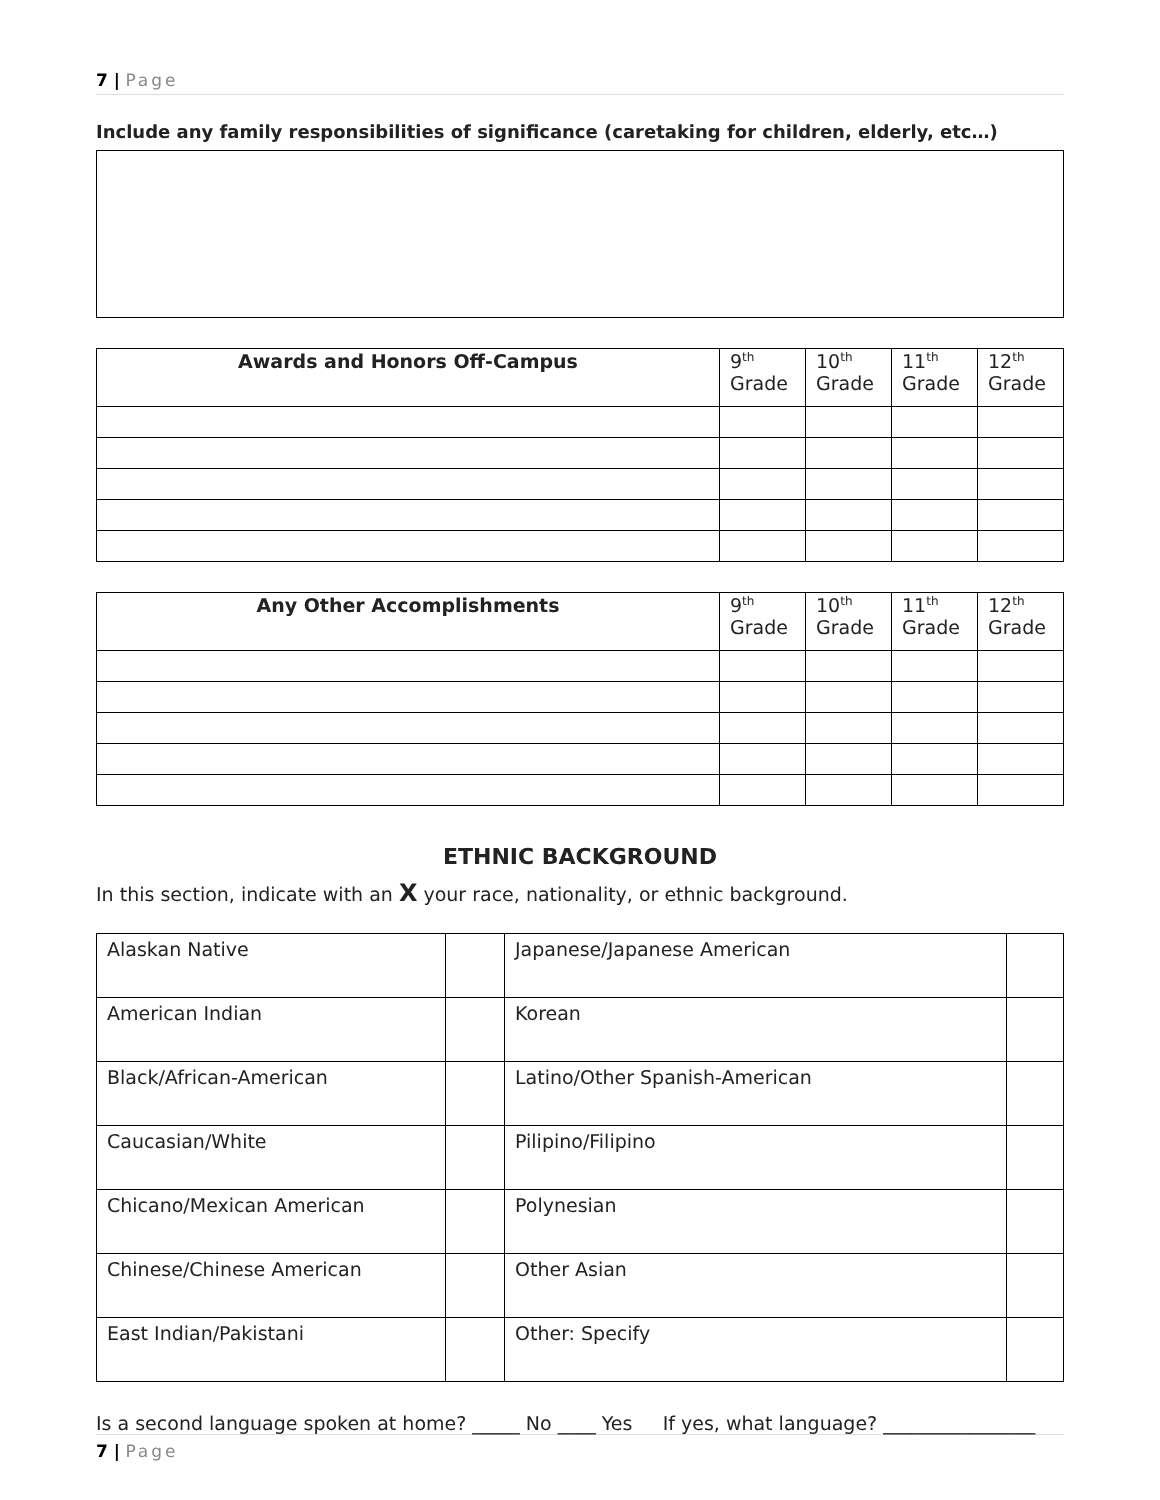7 | Page
Include any family responsibilities of significance (caretaking for children, elderly, etc…)
| Awards and Honors Off-Campus | 9<sup>th</sup> Grade | 10<sup>th</sup> Grade | 11<sup>th</sup> Grade | 12<sup>th</sup> Grade |
| --- | --- | --- | --- | --- |
| Any Other Accomplishments | 9<sup>th</sup> Grade | 10<sup>th</sup> Grade | 11<sup>th</sup> Grade | 12<sup>th</sup> Grade |
| --- | --- | --- | --- | --- |
ETHNIC BACKGROUND
In this section, indicate with an X your race, nationality, or ethnic background.
| Alaskan Native | | Japanese/Japanese American | |
| American Indian | | Korean | |
| Black/African-American | | Latino/Other Spanish-American | |
| Caucasian/White | | Pilipino/Filipino | |
| Chicano/Mexican American | | Polynesian | |
| Chinese/Chinese American | | Other Asian | |
| East Indian/Pakistani | | Other: Specify | |
Is a second language spoken at home? _____ No ____ Yes If yes, what language? ________________
7 | Page